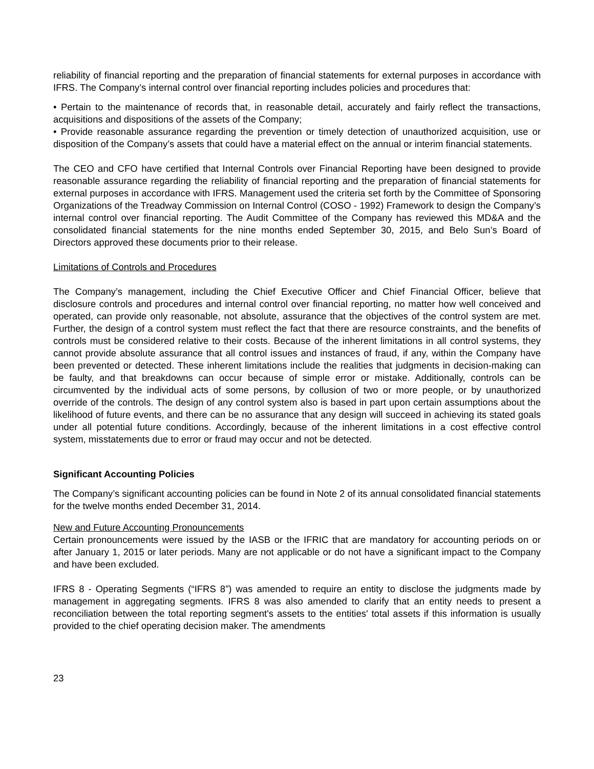reliability of financial reporting and the preparation of financial statements for external purposes in accordance with IFRS. The Company’s internal control over financial reporting includes policies and procedures that:
• Pertain to the maintenance of records that, in reasonable detail, accurately and fairly reflect the transactions, acquisitions and dispositions of the assets of the Company;
• Provide reasonable assurance regarding the prevention or timely detection of unauthorized acquisition, use or disposition of the Company’s assets that could have a material effect on the annual or interim financial statements.
The CEO and CFO have certified that Internal Controls over Financial Reporting have been designed to provide reasonable assurance regarding the reliability of financial reporting and the preparation of financial statements for external purposes in accordance with IFRS. Management used the criteria set forth by the Committee of Sponsoring Organizations of the Treadway Commission on Internal Control (COSO - 1992) Framework to design the Company’s internal control over financial reporting. The Audit Committee of the Company has reviewed this MD&A and the consolidated financial statements for the nine months ended September 30, 2015, and Belo Sun’s Board of Directors approved these documents prior to their release.
Limitations of Controls and Procedures
The Company’s management, including the Chief Executive Officer and Chief Financial Officer, believe that disclosure controls and procedures and internal control over financial reporting, no matter how well conceived and operated, can provide only reasonable, not absolute, assurance that the objectives of the control system are met. Further, the design of a control system must reflect the fact that there are resource constraints, and the benefits of controls must be considered relative to their costs. Because of the inherent limitations in all control systems, they cannot provide absolute assurance that all control issues and instances of fraud, if any, within the Company have been prevented or detected. These inherent limitations include the realities that judgments in decision-making can be faulty, and that breakdowns can occur because of simple error or mistake. Additionally, controls can be circumvented by the individual acts of some persons, by collusion of two or more people, or by unauthorized override of the controls. The design of any control system also is based in part upon certain assumptions about the likelihood of future events, and there can be no assurance that any design will succeed in achieving its stated goals under all potential future conditions. Accordingly, because of the inherent limitations in a cost effective control system, misstatements due to error or fraud may occur and not be detected.
Significant Accounting Policies
The Company’s significant accounting policies can be found in Note 2 of its annual consolidated financial statements for the twelve months ended December 31, 2014.
New and Future Accounting Pronouncements
Certain pronouncements were issued by the IASB or the IFRIC that are mandatory for accounting periods on or after January 1, 2015 or later periods. Many are not applicable or do not have a significant impact to the Company and have been excluded.
IFRS 8 - Operating Segments (“IFRS 8”) was amended to require an entity to disclose the judgments made by management in aggregating segments. IFRS 8 was also amended to clarify that an entity needs to present a reconciliation between the total reporting segment's assets to the entities' total assets if this information is usually provided to the chief operating decision maker. The amendments
23